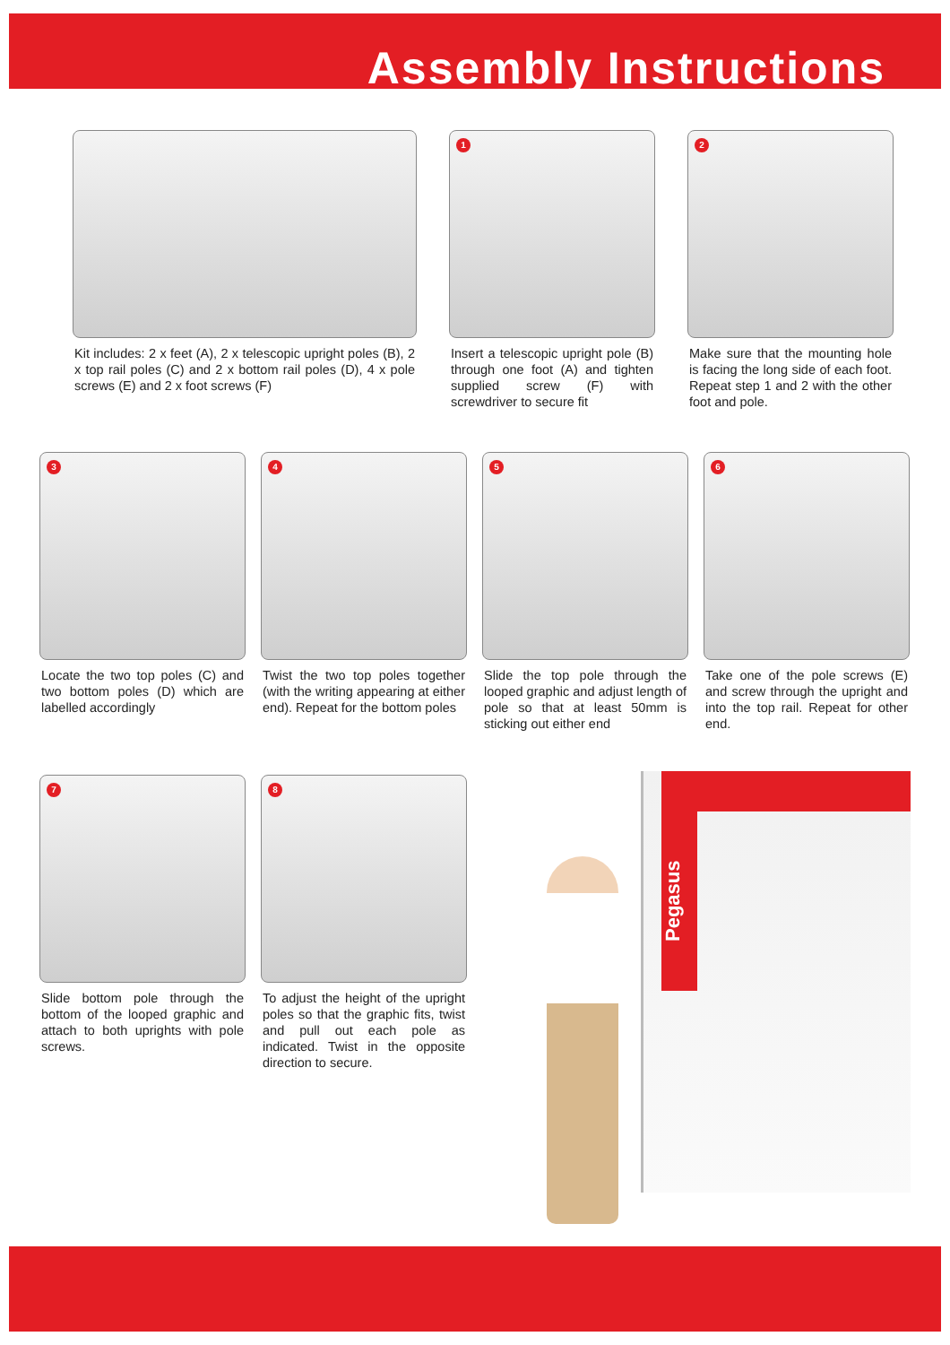Assembly Instructions
Kit includes: 2 x feet (A), 2 x telescopic upright poles (B), 2 x top rail poles (C) and 2 x bottom rail poles (D), 4 x pole screws (E) and 2 x foot screws (F)
1
Insert a telescopic upright pole (B) through one foot (A) and tighten supplied screw (F) with screwdriver to secure fit
2
Make sure that the mounting hole is facing the long side of each foot. Repeat step 1 and 2 with the other foot and pole.
3
Locate the two top poles (C) and two bottom poles (D) which are labelled accordingly
4
Twist the two top poles together (with the writing appearing at either end). Repeat for the bottom poles
5
Slide the top pole through the looped graphic and adjust length of pole so that at least 50mm is sticking out either end
6
Take one of the pole screws (E) and screw through the upright and into the top rail. Repeat for other end.
7
Slide bottom pole through the bottom of the looped graphic and attach to both uprights with pole screws.
8
To adjust the height of the upright poles so that the graphic fits, twist and pull out each pole as indicated. Twist in the opposite direction to secure.
Pegasus